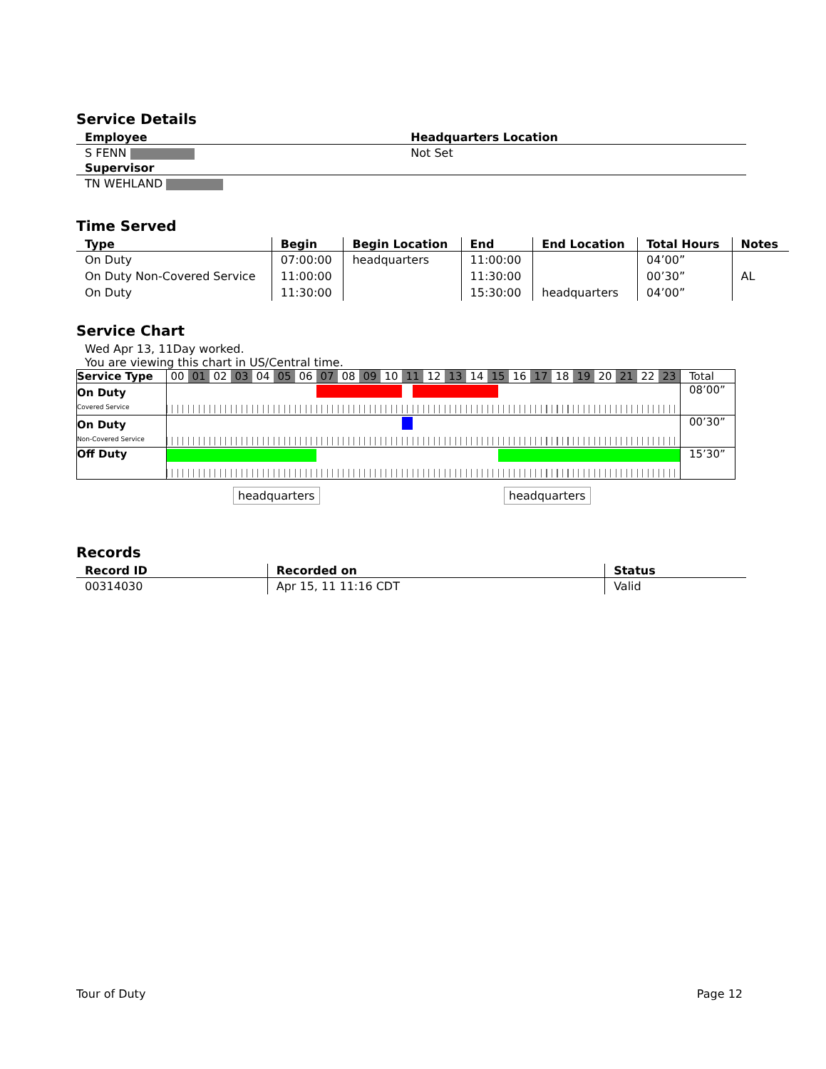Service Details
| Employee | Headquarters Location |
| --- | --- |
| S FENN | Not Set |
| Supervisor | |
| TN WEHLAND | |
Time Served
| Type | Begin | Begin Location | End | End Location | Total Hours | Notes |
| --- | --- | --- | --- | --- | --- | --- |
| On Duty | 07:00:00 | headquarters | 11:00:00 | | 04’00” | |
| On Duty Non-Covered Service | 11:00:00 | | 11:30:00 | | 00’30” | AL |
| On Duty | 11:30:00 | | 15:30:00 | headquarters | 04’00” | |
Service Chart
Wed Apr 13, 11Day worked.
You are viewing this chart in US/Central time.
| Service Type | 00 01 02 03 04 05 06 07 08 09 10 11 12 13 14 15 16 17 18 19 20 21 22 23 | Total |
| On Duty Covered Service | | 08’00” |
| On Duty Non-Covered Service | | 00’30” |
| Off Duty | | 15’30” |
headquarters headquarters
Records
| Record ID | Recorded on | Status |
| --- | --- | --- |
| 00314030 | Apr 15, 11 11:16 CDT | Valid |
Tour of Duty Page 12